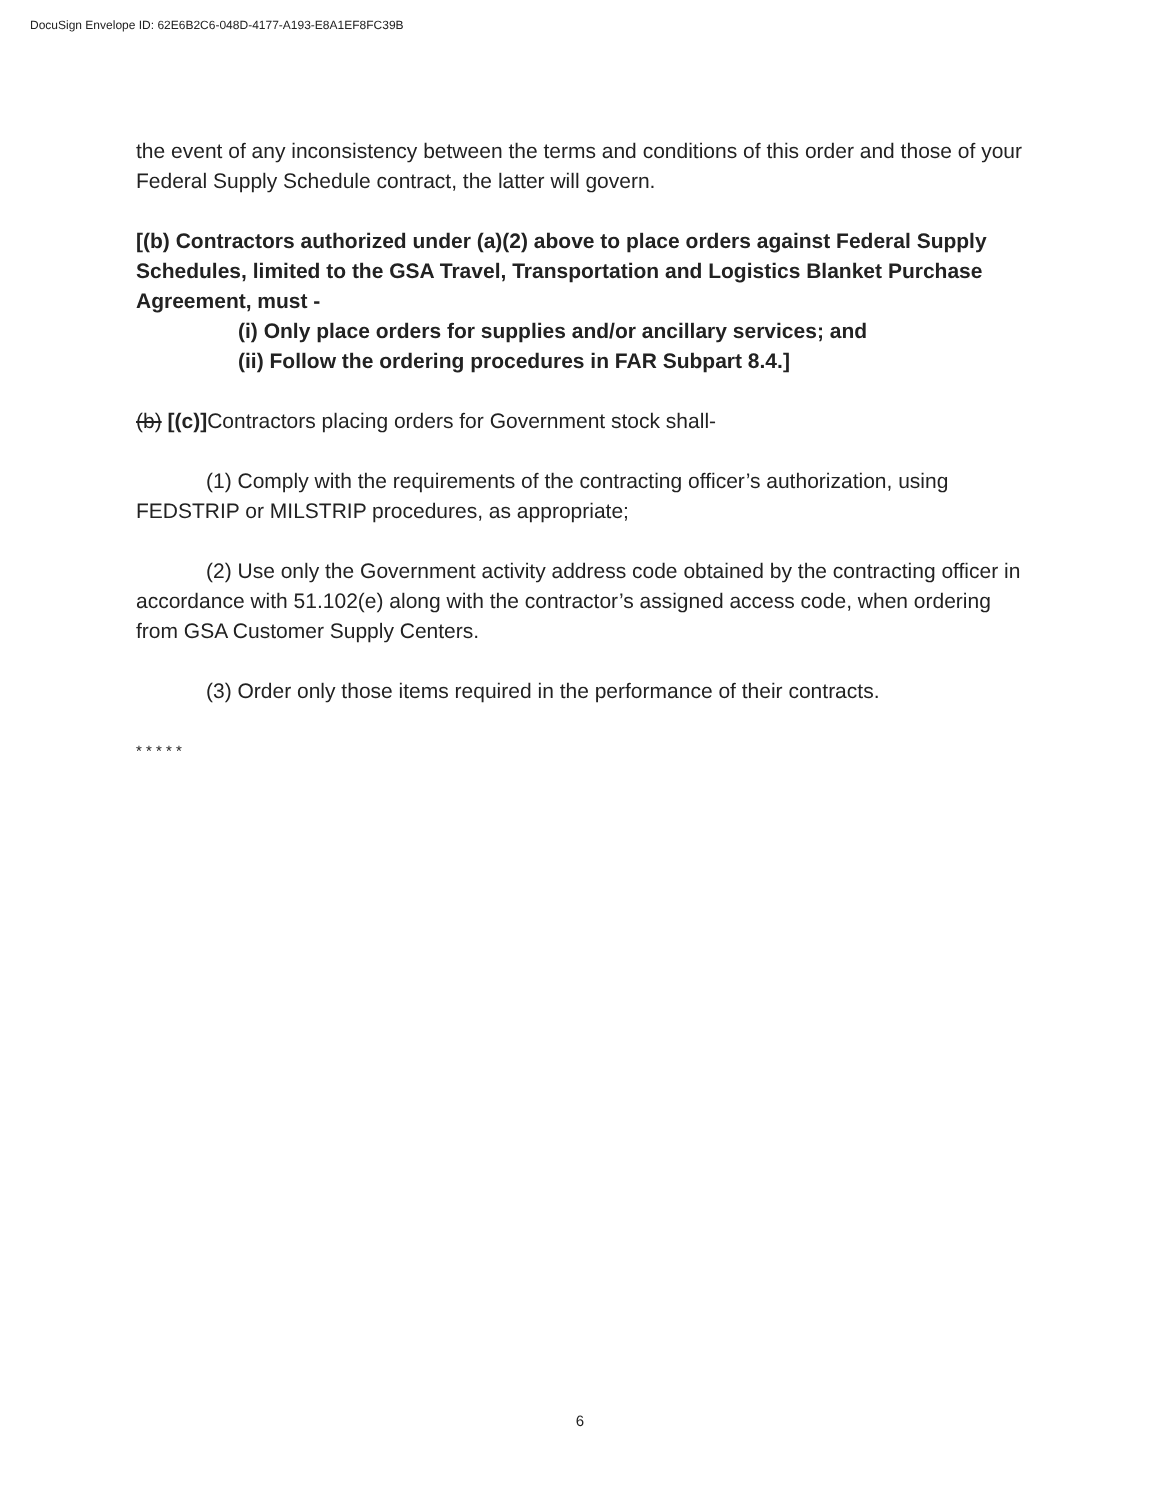DocuSign Envelope ID: 62E6B2C6-048D-4177-A193-E8A1EF8FC39B
the event of any inconsistency between the terms and conditions of this order and those of your Federal Supply Schedule contract, the latter will govern.
[(b) Contractors authorized under (a)(2) above to place orders against Federal Supply Schedules, limited to the GSA Travel, Transportation and Logistics Blanket Purchase Agreement, must -
(i) Only place orders for supplies and/or ancillary services; and
(ii) Follow the ordering procedures in FAR Subpart 8.4.]
(b) [(c)] Contractors placing orders for Government stock shall-
(1) Comply with the requirements of the contracting officer’s authorization, using FEDSTRIP or MILSTRIP procedures, as appropriate;
(2) Use only the Government activity address code obtained by the contracting officer in accordance with 51.102(e) along with the contractor’s assigned access code, when ordering from GSA Customer Supply Centers.
(3) Order only those items required in the performance of their contracts.
* * * * *
6